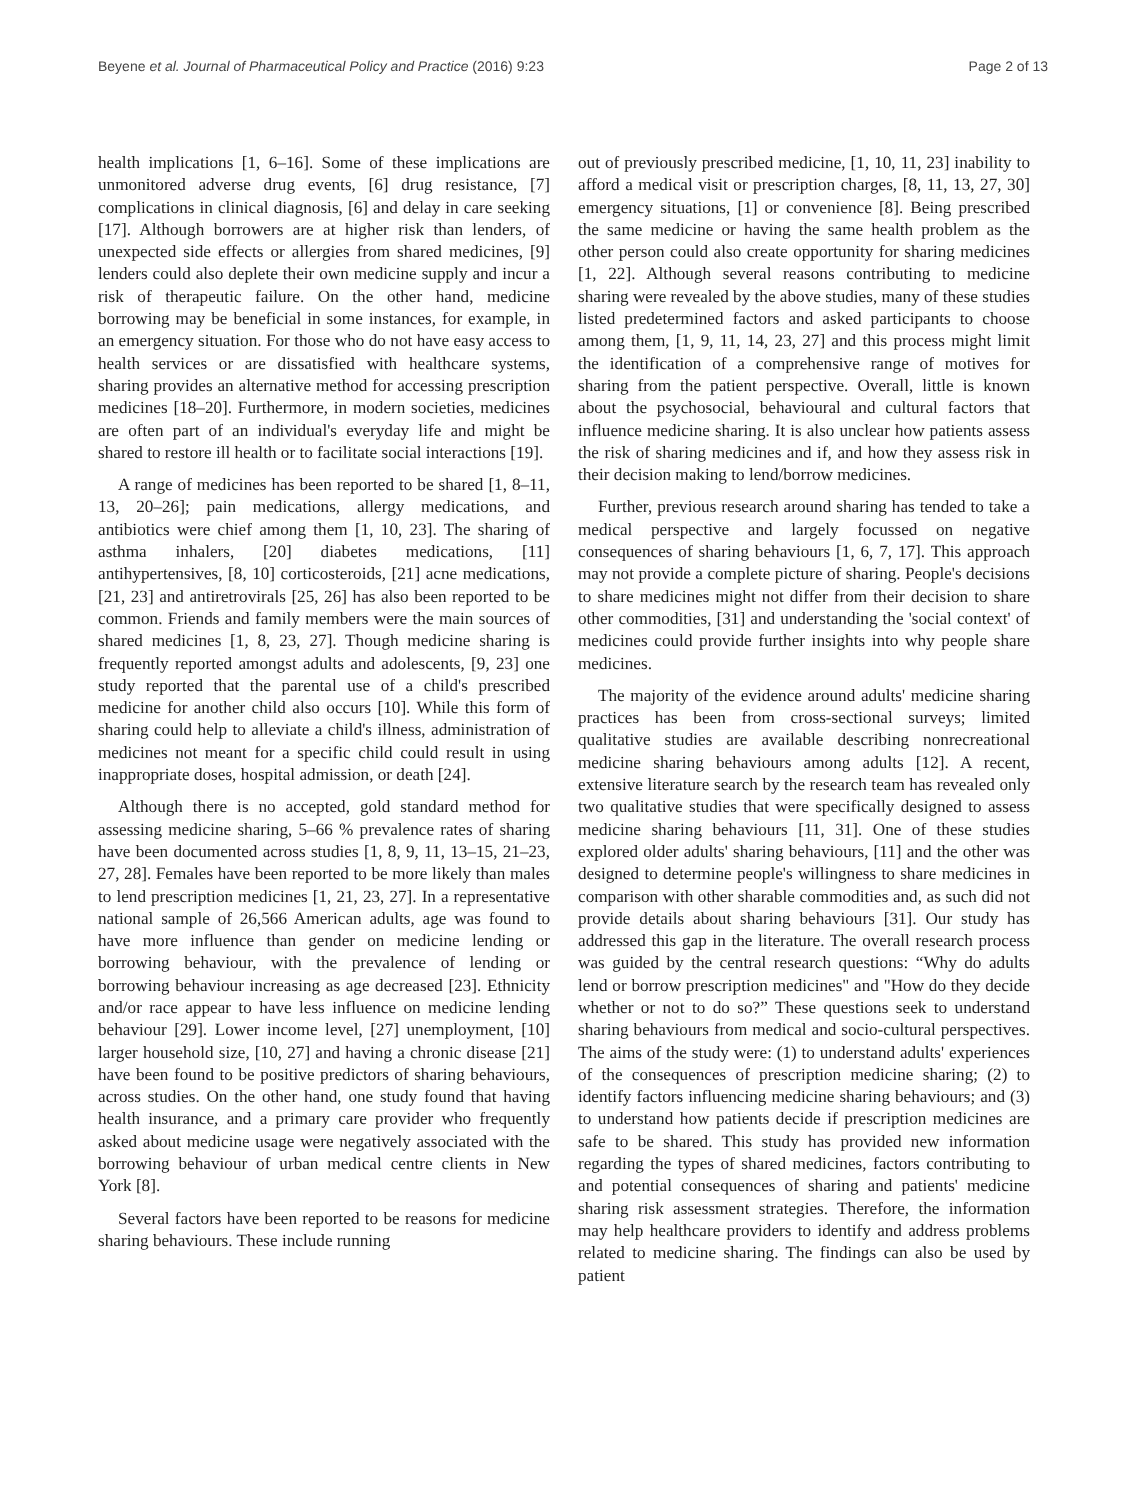Beyene et al. Journal of Pharmaceutical Policy and Practice (2016) 9:23 Page 2 of 13
health implications [1, 6–16]. Some of these implications are unmonitored adverse drug events, [6] drug resistance, [7] complications in clinical diagnosis, [6] and delay in care seeking [17]. Although borrowers are at higher risk than lenders, of unexpected side effects or allergies from shared medicines, [9] lenders could also deplete their own medicine supply and incur a risk of therapeutic failure. On the other hand, medicine borrowing may be beneficial in some instances, for example, in an emergency situation. For those who do not have easy access to health services or are dissatisfied with healthcare systems, sharing provides an alternative method for accessing prescription medicines [18–20]. Furthermore, in modern societies, medicines are often part of an individual's everyday life and might be shared to restore ill health or to facilitate social interactions [19].
A range of medicines has been reported to be shared [1, 8–11, 13, 20–26]; pain medications, allergy medications, and antibiotics were chief among them [1, 10, 23]. The sharing of asthma inhalers, [20] diabetes medications, [11] antihypertensives, [8, 10] corticosteroids, [21] acne medications, [21, 23] and antiretrovirals [25, 26] has also been reported to be common. Friends and family members were the main sources of shared medicines [1, 8, 23, 27]. Though medicine sharing is frequently reported amongst adults and adolescents, [9, 23] one study reported that the parental use of a child's prescribed medicine for another child also occurs [10]. While this form of sharing could help to alleviate a child's illness, administration of medicines not meant for a specific child could result in using inappropriate doses, hospital admission, or death [24].
Although there is no accepted, gold standard method for assessing medicine sharing, 5–66 % prevalence rates of sharing have been documented across studies [1, 8, 9, 11, 13–15, 21–23, 27, 28]. Females have been reported to be more likely than males to lend prescription medicines [1, 21, 23, 27]. In a representative national sample of 26,566 American adults, age was found to have more influence than gender on medicine lending or borrowing behaviour, with the prevalence of lending or borrowing behaviour increasing as age decreased [23]. Ethnicity and/or race appear to have less influence on medicine lending behaviour [29]. Lower income level, [27] unemployment, [10] larger household size, [10, 27] and having a chronic disease [21] have been found to be positive predictors of sharing behaviours, across studies. On the other hand, one study found that having health insurance, and a primary care provider who frequently asked about medicine usage were negatively associated with the borrowing behaviour of urban medical centre clients in New York [8].
Several factors have been reported to be reasons for medicine sharing behaviours. These include running
out of previously prescribed medicine, [1, 10, 11, 23] inability to afford a medical visit or prescription charges, [8, 11, 13, 27, 30] emergency situations, [1] or convenience [8]. Being prescribed the same medicine or having the same health problem as the other person could also create opportunity for sharing medicines [1, 22]. Although several reasons contributing to medicine sharing were revealed by the above studies, many of these studies listed predetermined factors and asked participants to choose among them, [1, 9, 11, 14, 23, 27] and this process might limit the identification of a comprehensive range of motives for sharing from the patient perspective. Overall, little is known about the psychosocial, behavioural and cultural factors that influence medicine sharing. It is also unclear how patients assess the risk of sharing medicines and if, and how they assess risk in their decision making to lend/borrow medicines.
Further, previous research around sharing has tended to take a medical perspective and largely focussed on negative consequences of sharing behaviours [1, 6, 7, 17]. This approach may not provide a complete picture of sharing. People's decisions to share medicines might not differ from their decision to share other commodities, [31] and understanding the 'social context' of medicines could provide further insights into why people share medicines.
The majority of the evidence around adults' medicine sharing practices has been from cross-sectional surveys; limited qualitative studies are available describing nonrecreational medicine sharing behaviours among adults [12]. A recent, extensive literature search by the research team has revealed only two qualitative studies that were specifically designed to assess medicine sharing behaviours [11, 31]. One of these studies explored older adults' sharing behaviours, [11] and the other was designed to determine people's willingness to share medicines in comparison with other sharable commodities and, as such did not provide details about sharing behaviours [31]. Our study has addressed this gap in the literature. The overall research process was guided by the central research questions: “Why do adults lend or borrow prescription medicines" and "How do they decide whether or not to do so?” These questions seek to understand sharing behaviours from medical and socio-cultural perspectives. The aims of the study were: (1) to understand adults' experiences of the consequences of prescription medicine sharing; (2) to identify factors influencing medicine sharing behaviours; and (3) to understand how patients decide if prescription medicines are safe to be shared. This study has provided new information regarding the types of shared medicines, factors contributing to and potential consequences of sharing and patients' medicine sharing risk assessment strategies. Therefore, the information may help healthcare providers to identify and address problems related to medicine sharing. The findings can also be used by patient